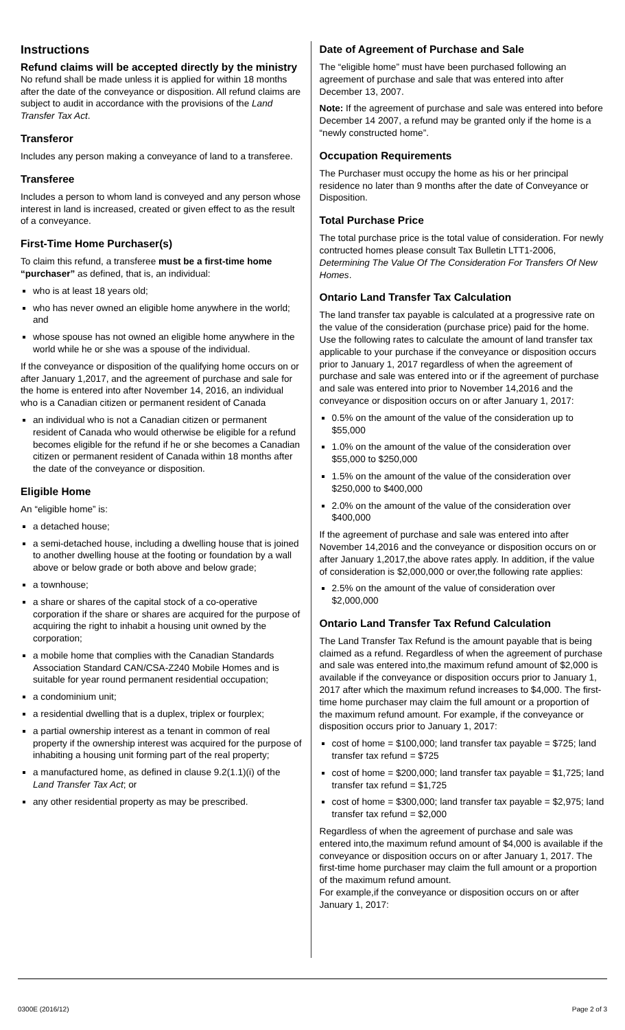Instructions
Refund claims will be accepted directly by the ministry
No refund shall be made unless it is applied for within 18 months after the date of the conveyance or disposition. All refund claims are subject to audit in accordance with the provisions of the Land Transfer Tax Act.
Transferor
Includes any person making a conveyance of land to a transferee.
Transferee
Includes a person to whom land is conveyed and any person whose interest in land is increased, created or given effect to as the result of a conveyance.
First-Time Home Purchaser(s)
To claim this refund, a transferee must be a first-time home “purchaser” as defined, that is, an individual:
who is at least 18 years old;
who has never owned an eligible home anywhere in the world; and
whose spouse has not owned an eligible home anywhere in the world while he or she was a spouse of the individual.
If the conveyance or disposition of the qualifying home occurs on or after January 1,2017, and the agreement of purchase and sale for the home is entered into after November 14, 2016, an individual who is a Canadian citizen or permanent resident of Canada
an individual who is not a Canadian citizen or permanent resident of Canada who would otherwise be eligible for a refund becomes eligible for the refund if he or she becomes a Canadian citizen or permanent resident of Canada within 18 months after the date of the conveyance or disposition.
Eligible Home
An “eligible home” is:
a detached house;
a semi-detached house, including a dwelling house that is joined to another dwelling house at the footing or foundation by a wall above or below grade or both above and below grade;
a townhouse;
a share or shares of the capital stock of a co-operative corporation if the share or shares are acquired for the purpose of acquiring the right to inhabit a housing unit owned by the corporation;
a mobile home that complies with the Canadian Standards Association Standard CAN/CSA-Z240 Mobile Homes and is suitable for year round permanent residential occupation;
a condominium unit;
a residential dwelling that is a duplex, triplex or fourplex;
a partial ownership interest as a tenant in common of real property if the ownership interest was acquired for the purpose of inhabiting a housing unit forming part of the real property;
a manufactured home, as defined in clause 9.2(1.1)(i) of the Land Transfer Tax Act; or
any other residential property as may be prescribed.
Date of Agreement of Purchase and Sale
The “eligible home” must have been purchased following an agreement of purchase and sale that was entered into after December 13, 2007.
Note: If the agreement of purchase and sale was entered into before December 14 2007, a refund may be granted only if the home is a “newly constructed home”.
Occupation Requirements
The Purchaser must occupy the home as his or her principal residence no later than 9 months after the date of Conveyance or Disposition.
Total Purchase Price
The total purchase price is the total value of consideration. For newly contructed homes please consult Tax Bulletin LTT1-2006, Determining The Value Of The Consideration For Transfers Of New Homes.
Ontario Land Transfer Tax Calculation
The land transfer tax payable is calculated at a progressive rate on the value of the consideration (purchase price) paid for the home. Use the following rates to calculate the amount of land transfer tax applicable to your purchase if the conveyance or disposition occurs prior to January 1, 2017 regardless of when the agreement of purchase and sale was entered into or if the agreement of purchase and sale was entered into prior to November 14,2016 and the conveyance or disposition occurs on or after January 1, 2017:
0.5% on the amount of the value of the consideration up to $55,000
1.0% on the amount of the value of the consideration over $55,000 to $250,000
1.5% on the amount of the value of the consideration over $250,000 to $400,000
2.0% on the amount of the value of the consideration over $400,000
If the agreement of purchase and sale was entered into after November 14,2016 and the conveyance or disposition occurs on or after January 1,2017,the above rates apply. In addition, if the value of consideration is $2,000,000 or over,the following rate applies:
2.5% on the amount of the value of consideration over $2,000,000
Ontario Land Transfer Tax Refund Calculation
The Land Transfer Tax Refund is the amount payable that is being claimed as a refund. Regardless of when the agreement of purchase and sale was entered into,the maximum refund amount of $2,000 is available if the conveyance or disposition occurs prior to January 1, 2017 after which the maximum refund increases to $4,000. The first-time home purchaser may claim the full amount or a proportion of the maximum refund amount. For example, if the conveyance or disposition occurs prior to January 1, 2017:
cost of home = $100,000; land transfer tax payable = $725; land transfer tax refund = $725
cost of home = $200,000; land transfer tax payable = $1,725; land transfer tax refund = $1,725
cost of home = $300,000; land transfer tax payable = $2,975; land transfer tax refund = $2,000
Regardless of when the agreement of purchase and sale was entered into,the maximum refund amount of $4,000 is available if the conveyance or disposition occurs on or after January 1, 2017. The first-time home purchaser may claim the full amount or a proportion of the maximum refund amount.
For example,if the conveyance or disposition occurs on or after January 1, 2017:
0300E (2016/12) Page 2 of 3